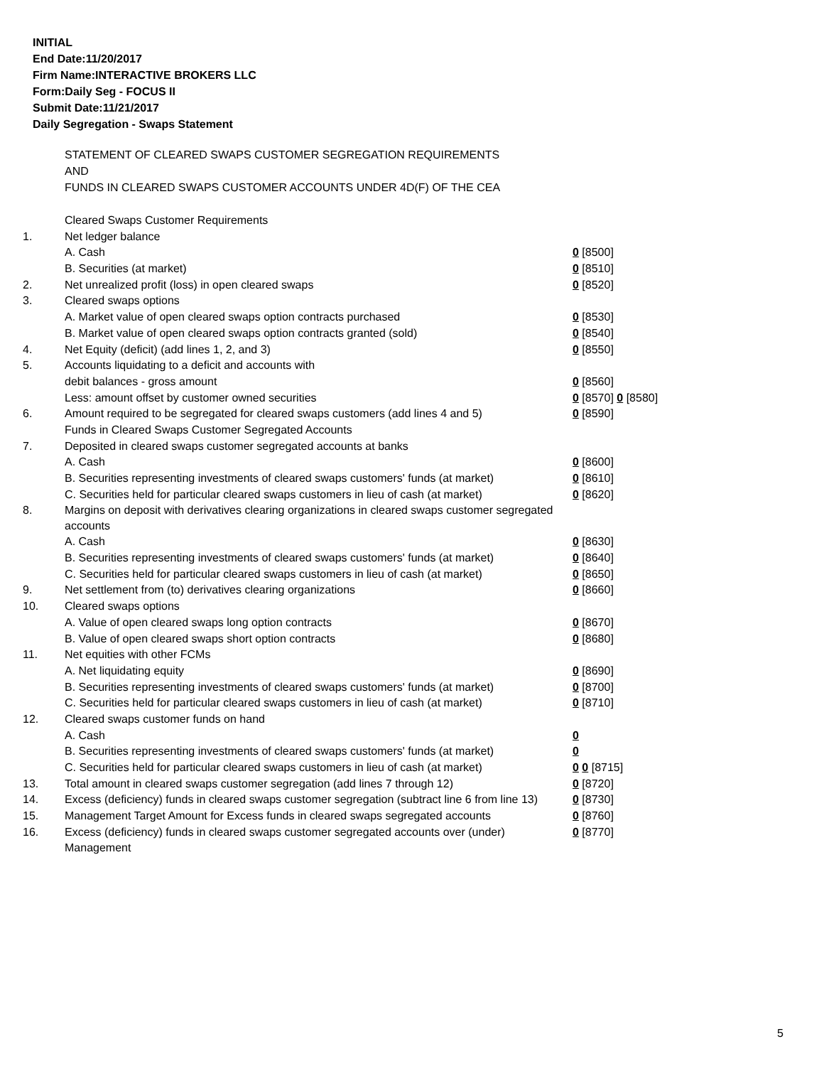INITIAL
End Date:11/20/2017
Firm Name:INTERACTIVE BROKERS LLC
Form:Daily Seg - FOCUS II
Submit Date:11/21/2017
Daily Segregation - Swaps Statement
STATEMENT OF CLEARED SWAPS CUSTOMER SEGREGATION REQUIREMENTS
AND
FUNDS IN CLEARED SWAPS CUSTOMER ACCOUNTS UNDER 4D(F) OF THE CEA
| | Cleared Swaps Customer Requirements | |
| 1. | Net ledger balance | |
| | A. Cash | 0 [8500] |
| | B. Securities (at market) | 0 [8510] |
| 2. | Net unrealized profit (loss) in open cleared swaps | 0 [8520] |
| 3. | Cleared swaps options | |
| | A. Market value of open cleared swaps option contracts purchased | 0 [8530] |
| | B. Market value of open cleared swaps option contracts granted (sold) | 0 [8540] |
| 4. | Net Equity (deficit) (add lines 1, 2, and 3) | 0 [8550] |
| 5. | Accounts liquidating to a deficit and accounts with | |
| | debit balances - gross amount | 0 [8560] |
| | Less: amount offset by customer owned securities | 0 [8570] 0 [8580] |
| 6. | Amount required to be segregated for cleared swaps customers (add lines 4 and 5) | 0 [8590] |
| | Funds in Cleared Swaps Customer Segregated Accounts | |
| 7. | Deposited in cleared swaps customer segregated accounts at banks | |
| | A. Cash | 0 [8600] |
| | B. Securities representing investments of cleared swaps customers' funds (at market) | 0 [8610] |
| | C. Securities held for particular cleared swaps customers in lieu of cash (at market) | 0 [8620] |
| 8. | Margins on deposit with derivatives clearing organizations in cleared swaps customer segregated accounts | |
| | A. Cash | 0 [8630] |
| | B. Securities representing investments of cleared swaps customers' funds (at market) | 0 [8640] |
| | C. Securities held for particular cleared swaps customers in lieu of cash (at market) | 0 [8650] |
| 9. | Net settlement from (to) derivatives clearing organizations | 0 [8660] |
| 10. | Cleared swaps options | |
| | A. Value of open cleared swaps long option contracts | 0 [8670] |
| | B. Value of open cleared swaps short option contracts | 0 [8680] |
| 11. | Net equities with other FCMs | |
| | A. Net liquidating equity | 0 [8690] |
| | B. Securities representing investments of cleared swaps customers' funds (at market) | 0 [8700] |
| | C. Securities held for particular cleared swaps customers in lieu of cash (at market) | 0 [8710] |
| 12. | Cleared swaps customer funds on hand | |
| | A. Cash | 0 |
| | B. Securities representing investments of cleared swaps customers' funds (at market) | 0 |
| | C. Securities held for particular cleared swaps customers in lieu of cash (at market) | 0 0 [8715] |
| 13. | Total amount in cleared swaps customer segregation (add lines 7 through 12) | 0 [8720] |
| 14. | Excess (deficiency) funds in cleared swaps customer segregation (subtract line 6 from line 13) | 0 [8730] |
| 15. | Management Target Amount for Excess funds in cleared swaps segregated accounts | 0 [8760] |
| 16. | Excess (deficiency) funds in cleared swaps customer segregated accounts over (under) Management | 0 [8770] |
5